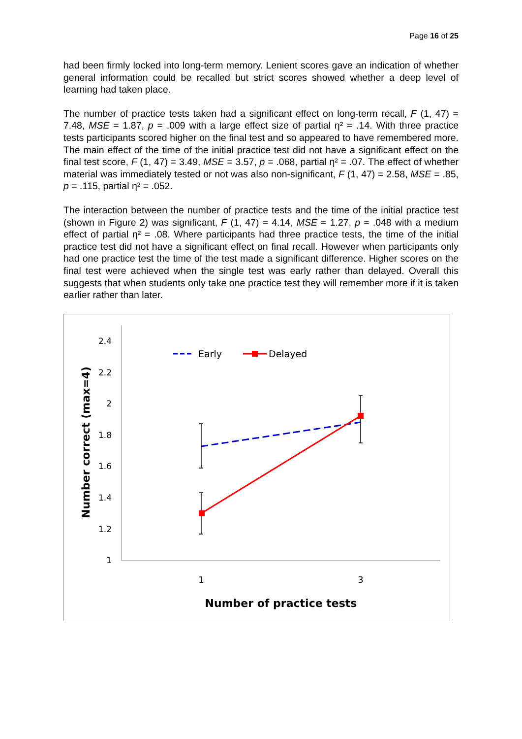Page 16 of 25
had been firmly locked into long-term memory. Lenient scores gave an indication of whether general information could be recalled but strict scores showed whether a deep level of learning had taken place.
The number of practice tests taken had a significant effect on long-term recall, F (1, 47) = 7.48, MSE = 1.87, p = .009 with a large effect size of partial η² = .14. With three practice tests participants scored higher on the final test and so appeared to have remembered more. The main effect of the time of the initial practice test did not have a significant effect on the final test score, F (1, 47) = 3.49, MSE = 3.57, p = .068, partial η² = .07. The effect of whether material was immediately tested or not was also non-significant, F (1, 47) = 2.58, MSE = .85, p = .115, partial η² = .052.
The interaction between the number of practice tests and the time of the initial practice test (shown in Figure 2) was significant, F (1, 47) = 4.14, MSE = 1.27, p = .048 with a medium effect of partial η² = .08. Where participants had three practice tests, the time of the initial practice test did not have a significant effect on final recall. However when participants only had one practice test the time of the test made a significant difference. Higher scores on the final test were achieved when the single test was early rather than delayed. Overall this suggests that when students only take one practice test they will remember more if it is taken earlier rather than later.
2.4
2.2
2
1.8
1.6
1.4
1.2
1
1
3
Number of practice tests
Number correct (max=4)
Early
Delayed